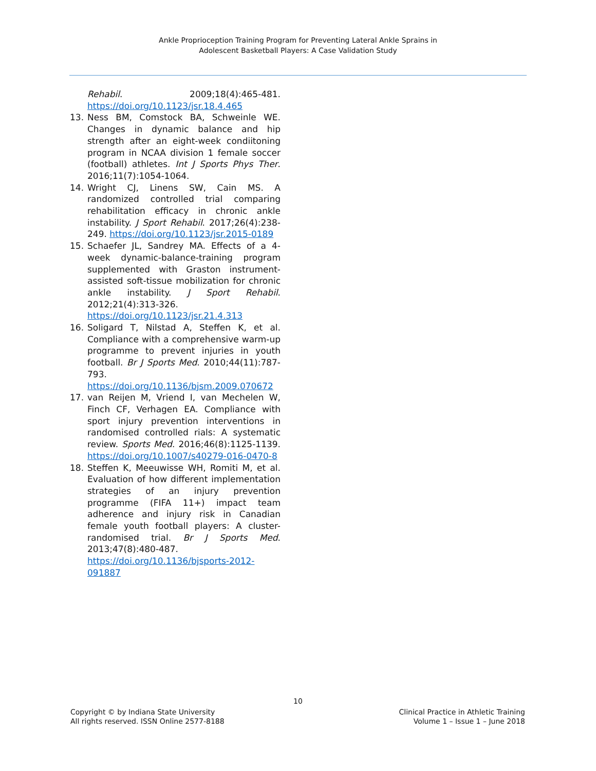Ankle Proprioception Training Program for Preventing Lateral Ankle Sprains in
Adolescent Basketball Players: A Case Validation Study
Rehabil. 2009;18(4):465-481. https://doi.org/10.1123/jsr.18.4.465
13. Ness BM, Comstock BA, Schweinle WE. Changes in dynamic balance and hip strength after an eight-week condiitoning program in NCAA division 1 female soccer (football) athletes. Int J Sports Phys Ther. 2016;11(7):1054-1064.
14. Wright CJ, Linens SW, Cain MS. A randomized controlled trial comparing rehabilitation efficacy in chronic ankle instability. J Sport Rehabil. 2017;26(4):238-249. https://doi.org/10.1123/jsr.2015-0189
15. Schaefer JL, Sandrey MA. Effects of a 4-week dynamic-balance-training program supplemented with Graston instrument-assisted soft-tissue mobilization for chronic ankle instability. J Sport Rehabil. 2012;21(4):313-326. https://doi.org/10.1123/jsr.21.4.313
16. Soligard T, Nilstad A, Steffen K, et al. Compliance with a comprehensive warm-up programme to prevent injuries in youth football. Br J Sports Med. 2010;44(11):787-793. https://doi.org/10.1136/bjsm.2009.070672
17. van Reijen M, Vriend I, van Mechelen W, Finch CF, Verhagen EA. Compliance with sport injury prevention interventions in randomised controlled rials: A systematic review. Sports Med. 2016;46(8):1125-1139. https://doi.org/10.1007/s40279-016-0470-8
18. Steffen K, Meeuwisse WH, Romiti M, et al. Evaluation of how different implementation strategies of an injury prevention programme (FIFA 11+) impact team adherence and injury risk in Canadian female youth football players: A cluster-randomised trial. Br J Sports Med. 2013;47(8):480-487. https://doi.org/10.1136/bjsports-2012-091887
10
Copyright © by Indiana State University
All rights reserved. ISSN Online 2577-8188
Clinical Practice in Athletic Training
Volume 1 – Issue 1 – June 2018